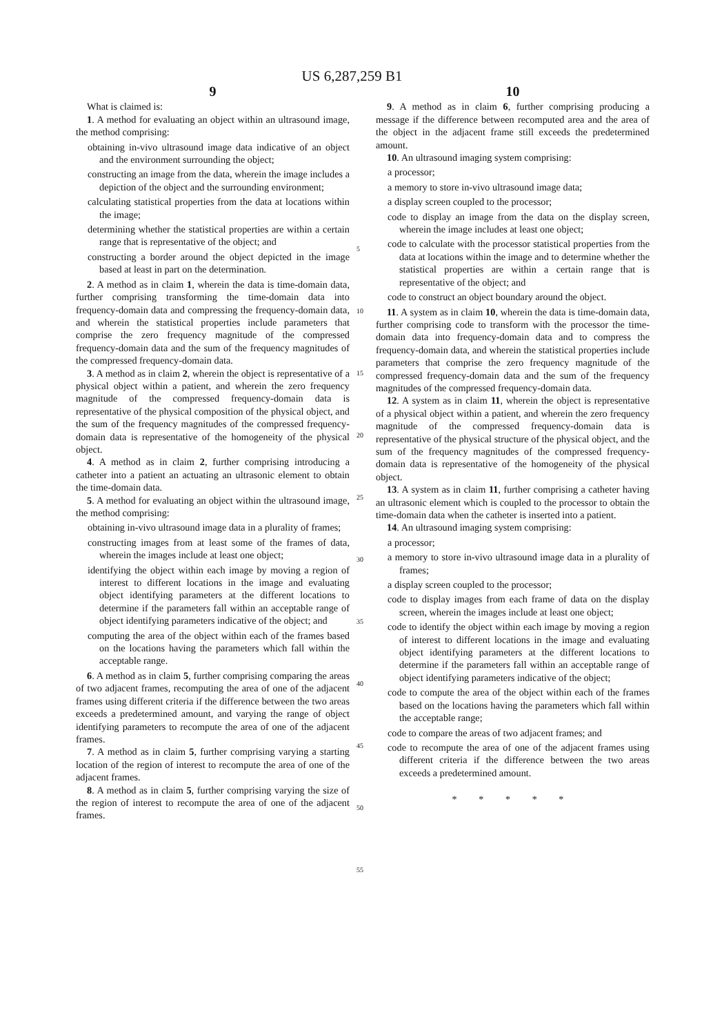US 6,287,259 B1
9
What is claimed is:
1. A method for evaluating an object within an ultrasound image, the method comprising:
obtaining in-vivo ultrasound image data indicative of an object and the environment surrounding the object;
constructing an image from the data, wherein the image includes a depiction of the object and the surrounding environment;
calculating statistical properties from the data at locations within the image;
determining whether the statistical properties are within a certain range that is representative of the object; and
constructing a border around the object depicted in the image based at least in part on the determination.
2. A method as in claim 1, wherein the data is time-domain data, further comprising transforming the time-domain data into frequency-domain data and compressing the frequency-domain data, and wherein the statistical properties include parameters that comprise the zero frequency magnitude of the compressed frequency-domain data and the sum of the frequency magnitudes of the compressed frequency-domain data.
3. A method as in claim 2, wherein the object is representative of a physical object within a patient, and wherein the zero frequency magnitude of the compressed frequency-domain data is representative of the physical composition of the physical object, and the sum of the frequency magnitudes of the compressed frequency-domain data is representative of the homogeneity of the physical object.
4. A method as in claim 2, further comprising introducing a catheter into a patient an actuating an ultrasonic element to obtain the time-domain data.
5. A method for evaluating an object within the ultrasound image, the method comprising:
obtaining in-vivo ultrasound image data in a plurality of frames;
constructing images from at least some of the frames of data, wherein the images include at least one object;
identifying the object within each image by moving a region of interest to different locations in the image and evaluating object identifying parameters at the different locations to determine if the parameters fall within an acceptable range of object identifying parameters indicative of the object; and
computing the area of the object within each of the frames based on the locations having the parameters which fall within the acceptable range.
6. A method as in claim 5, further comprising comparing the areas of two adjacent frames, recomputing the area of one of the adjacent frames using different criteria if the difference between the two areas exceeds a predetermined amount, and varying the range of object identifying parameters to recompute the area of one of the adjacent frames.
7. A method as in claim 5, further comprising varying a starting location of the region of interest to recompute the area of one of the adjacent frames.
8. A method as in claim 5, further comprising varying the size of the region of interest to recompute the area of one of the adjacent frames.
5
10
15
20
25
30
35
40
45
50
55
10
9. A method as in claim 6, further comprising producing a message if the difference between recomputed area and the area of the object in the adjacent frame still exceeds the predetermined amount.
10. An ultrasound imaging system comprising:
a processor;
a memory to store in-vivo ultrasound image data;
a display screen coupled to the processor;
code to display an image from the data on the display screen, wherein the image includes at least one object;
code to calculate with the processor statistical properties from the data at locations within the image and to determine whether the statistical properties are within a certain range that is representative of the object; and
code to construct an object boundary around the object.
11. A system as in claim 10, wherein the data is time-domain data, further comprising code to transform with the processor the time-domain data into frequency-domain data and to compress the frequency-domain data, and wherein the statistical properties include parameters that comprise the zero frequency magnitude of the compressed frequency-domain data and the sum of the frequency magnitudes of the compressed frequency-domain data.
12. A system as in claim 11, wherein the object is representative of a physical object within a patient, and wherein the zero frequency magnitude of the compressed frequency-domain data is representative of the physical structure of the physical object, and the sum of the frequency magnitudes of the compressed frequency-domain data is representative of the homogeneity of the physical object.
13. A system as in claim 11, further comprising a catheter having an ultrasonic element which is coupled to the processor to obtain the time-domain data when the catheter is inserted into a patient.
14. An ultrasound imaging system comprising:
a processor;
a memory to store in-vivo ultrasound image data in a plurality of frames;
a display screen coupled to the processor;
code to display images from each frame of data on the display screen, wherein the images include at least one object;
code to identify the object within each image by moving a region of interest to different locations in the image and evaluating object identifying parameters at the different locations to determine if the parameters fall within an acceptable range of object identifying parameters indicative of the object;
code to compute the area of the object within each of the frames based on the locations having the parameters which fall within the acceptable range;
code to compare the areas of two adjacent frames; and
code to recompute the area of one of the adjacent frames using different criteria if the difference between the two areas exceeds a predetermined amount.
* * * * *